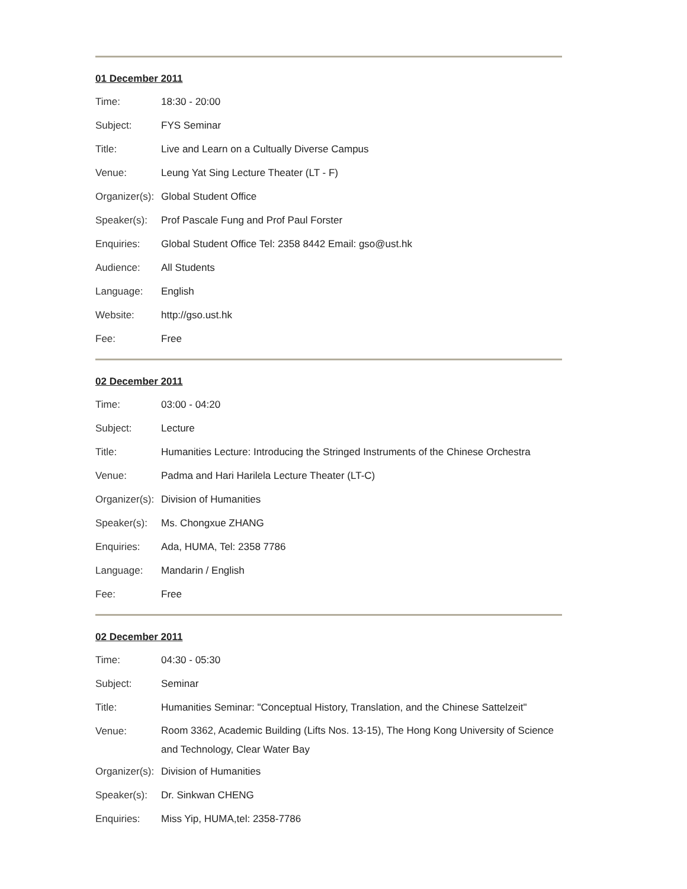01 December 2011
| Time: | 18:30 - 20:00 |
| Subject: | FYS Seminar |
| Title: | Live and Learn on a Cultually Diverse Campus |
| Venue: | Leung Yat Sing Lecture Theater (LT - F) |
| Organizer(s): | Global Student Office |
| Speaker(s): | Prof Pascale Fung and Prof Paul Forster |
| Enquiries: | Global Student Office Tel: 2358 8442 Email: gso@ust.hk |
| Audience: | All Students |
| Language: | English |
| Website: | http://gso.ust.hk |
| Fee: | Free |
02 December 2011
| Time: | 03:00 - 04:20 |
| Subject: | Lecture |
| Title: | Humanities Lecture: Introducing the Stringed Instruments of the Chinese Orchestra |
| Venue: | Padma and Hari Harilela Lecture Theater (LT-C) |
| Organizer(s): | Division of Humanities |
| Speaker(s): | Ms. Chongxue ZHANG |
| Enquiries: | Ada, HUMA, Tel: 2358 7786 |
| Language: | Mandarin / English |
| Fee: | Free |
02 December 2011
| Time: | 04:30 - 05:30 |
| Subject: | Seminar |
| Title: | Humanities Seminar: "Conceptual History, Translation, and the Chinese Sattelzeit" |
| Venue: | Room 3362, Academic Building (Lifts Nos. 13-15), The Hong Kong University of Science and Technology, Clear Water Bay |
| Organizer(s): | Division of Humanities |
| Speaker(s): | Dr. Sinkwan CHENG |
| Enquiries: | Miss Yip, HUMA,tel: 2358-7786 |